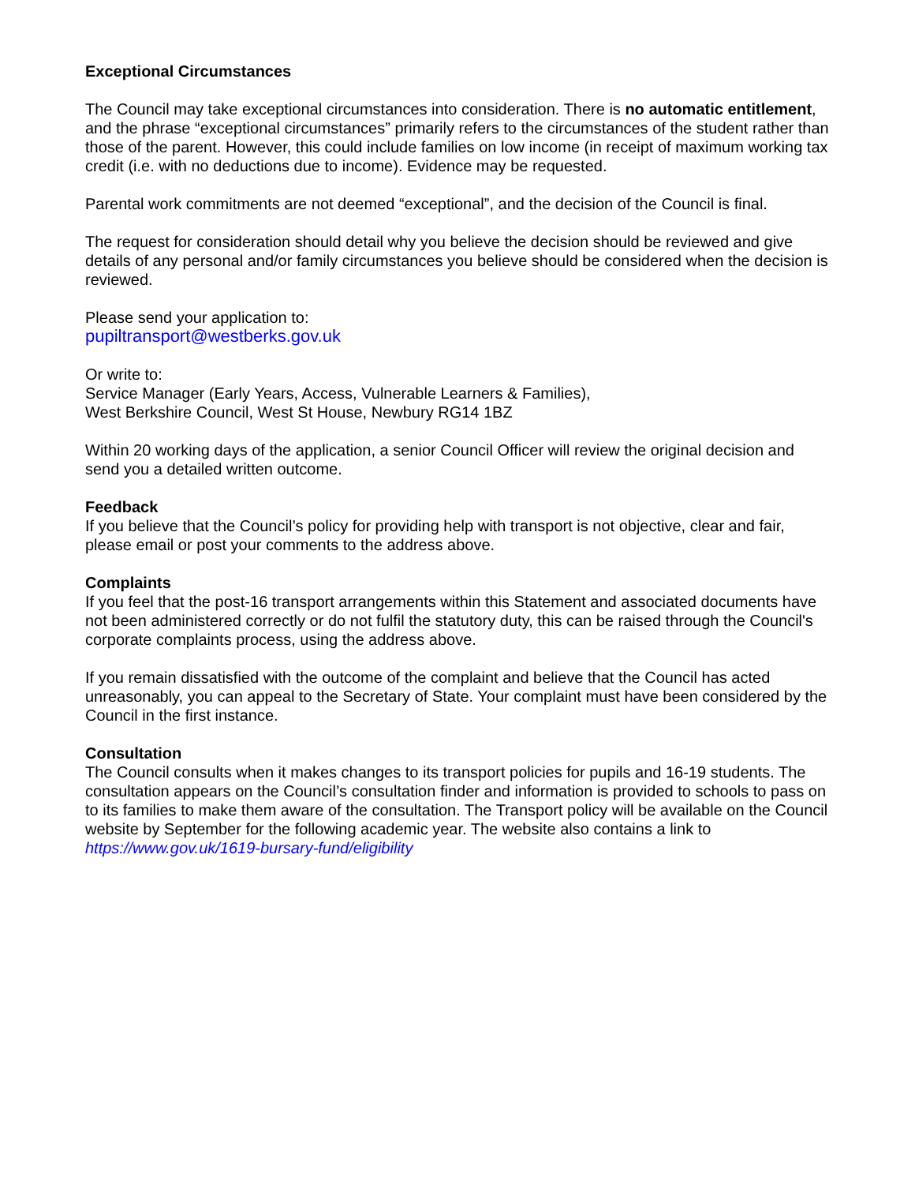Exceptional Circumstances
The Council may take exceptional circumstances into consideration. There is no automatic entitlement, and the phrase “exceptional circumstances” primarily refers to the circumstances of the student rather than those of the parent. However, this could include families on low income (in receipt of maximum working tax credit (i.e. with no deductions due to income). Evidence may be requested.
Parental work commitments are not deemed “exceptional”, and the decision of the Council is final.
The request for consideration should detail why you believe the decision should be reviewed and give details of any personal and/or family circumstances you believe should be considered when the decision is reviewed.
Please send your application to:
pupiltransport@westberks.gov.uk
Or write to:
Service Manager (Early Years, Access, Vulnerable Learners & Families),
West Berkshire Council, West St House, Newbury RG14 1BZ
Within 20 working days of the application, a senior Council Officer will review the original decision and send you a detailed written outcome.
Feedback
If you believe that the Council’s policy for providing help with transport is not objective, clear and fair, please email or post your comments to the address above.
Complaints
If you feel that the post-16 transport arrangements within this Statement and associated documents have not been administered correctly or do not fulfil the statutory duty, this can be raised through the Council's corporate complaints process, using the address above.
If you remain dissatisfied with the outcome of the complaint and believe that the Council has acted unreasonably, you can appeal to the Secretary of State. Your complaint must have been considered by the Council in the first instance.
Consultation
The Council consults when it makes changes to its transport policies for pupils and 16-19 students. The consultation appears on the Council’s consultation finder and information is provided to schools to pass on to its families to make them aware of the consultation. The Transport policy will be available on the Council website by September for the following academic year. The website also contains a link to https://www.gov.uk/1619-bursary-fund/eligibility